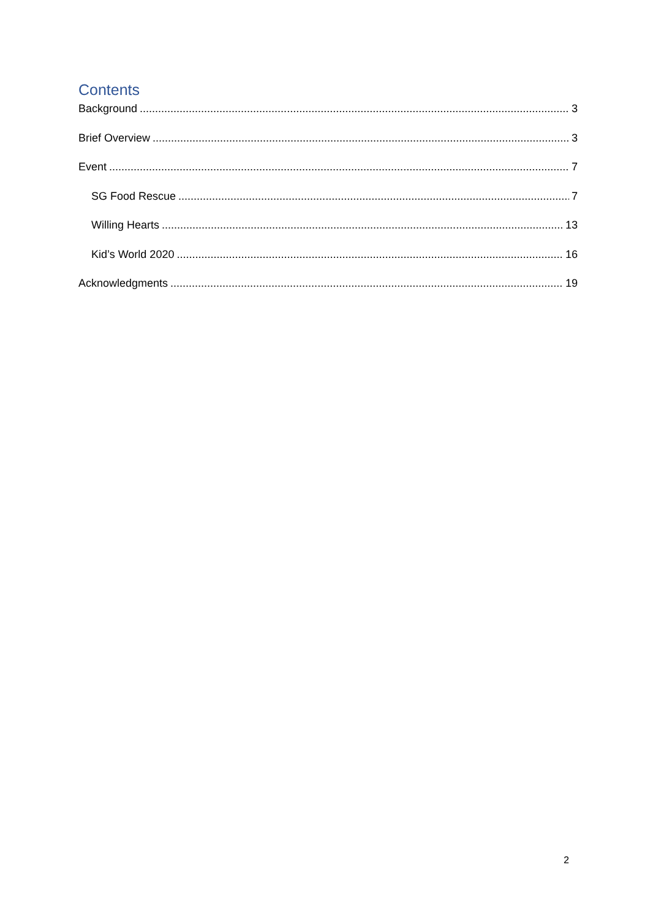Contents
Background 3
Brief Overview 3
Event 7
SG Food Rescue 7
Willing Hearts 13
Kid’s World 2020 16
Acknowledgments 19
2